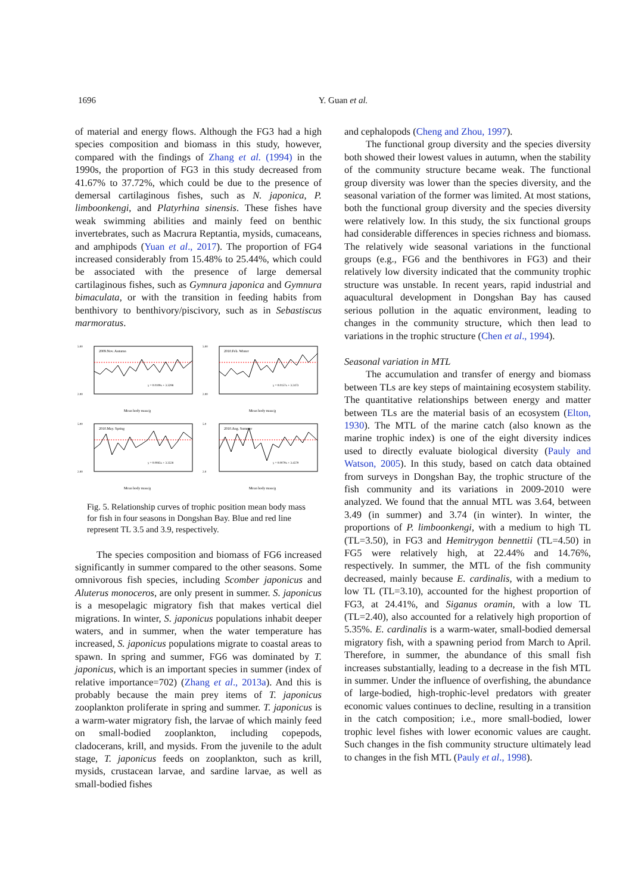1696
Y. Guan et al.
of material and energy flows. Although the FG3 had a high species composition and biomass in this study, however, compared with the findings of Zhang et al. (1994) in the 1990s, the proportion of FG3 in this study decreased from 41.67% to 37.72%, which could be due to the presence of demersal cartilaginous fishes, such as N. japonica, P. limboonkengi, and Platyrhina sinensis. These fishes have weak swimming abilities and mainly feed on benthic invertebrates, such as Macrura Reptantia, mysids, cumaceans, and amphipods (Yuan et al., 2017). The proportion of FG4 increased considerably from 15.48% to 25.44%, which could be associated with the presence of large demersal cartilaginous fishes, such as Gymnura japonica and Gymnura bimaculata, or with the transition in feeding habits from benthivory to benthivory/piscivory, such as in Sebastiscus marmoratus.
2009.Nov. Autumn
y = 0.0109x + 3.3298
Mean body mass/g
5.00
2.00
2010.Feb. Winter
y = 0.0157x + 3.2473
Mean body mass/g
5.00
2.00
2010.May. Spring
y = 0.0085x + 3.3528
Mean body mass/g
5.00
2.00
2010.Aug. Summer
y = 0.0079x + 3.4579
Mean body mass/g
5.0
2.0
Fig. 5. Relationship curves of trophic position mean body mass for fish in four seasons in Dongshan Bay. Blue and red line represent TL 3.5 and 3.9, respectively.
The species composition and biomass of FG6 increased significantly in summer compared to the other seasons. Some omnivorous fish species, including Scomber japonicus and Aluterus monoceros, are only present in summer. S. japonicus is a mesopelagic migratory fish that makes vertical diel migrations. In winter, S. japonicus populations inhabit deeper waters, and in summer, when the water temperature has increased, S. japonicus populations migrate to coastal areas to spawn. In spring and summer, FG6 was dominated by T. japonicus, which is an important species in summer (index of relative importance=702) (Zhang et al., 2013a). And this is probably because the main prey items of T. japonicus zooplankton proliferate in spring and summer. T. japonicus is a warm-water migratory fish, the larvae of which mainly feed on small-bodied zooplankton, including copepods, cladocerans, krill, and mysids. From the juvenile to the adult stage, T. japonicus feeds on zooplankton, such as krill, mysids, crustacean larvae, and sardine larvae, as well as small-bodied fishes
and cephalopods (Cheng and Zhou, 1997).
The functional group diversity and the species diversity both showed their lowest values in autumn, when the stability of the community structure became weak. The functional group diversity was lower than the species diversity, and the seasonal variation of the former was limited. At most stations, both the functional group diversity and the species diversity were relatively low. In this study, the six functional groups had considerable differences in species richness and biomass. The relatively wide seasonal variations in the functional groups (e.g., FG6 and the benthivores in FG3) and their relatively low diversity indicated that the community trophic structure was unstable. In recent years, rapid industrial and aquacultural development in Dongshan Bay has caused serious pollution in the aquatic environment, leading to changes in the community structure, which then lead to variations in the trophic structure (Chen et al., 1994).
Seasonal variation in MTL
The accumulation and transfer of energy and biomass between TLs are key steps of maintaining ecosystem stability. The quantitative relationships between energy and matter between TLs are the material basis of an ecosystem (Elton, 1930). The MTL of the marine catch (also known as the marine trophic index) is one of the eight diversity indices used to directly evaluate biological diversity (Pauly and Watson, 2005). In this study, based on catch data obtained from surveys in Dongshan Bay, the trophic structure of the fish community and its variations in 2009-2010 were analyzed. We found that the annual MTL was 3.64, between 3.49 (in summer) and 3.74 (in winter). In winter, the proportions of P. limboonkengi, with a medium to high TL (TL=3.50), in FG3 and Hemitrygon bennettii (TL=4.50) in FG5 were relatively high, at 22.44% and 14.76%, respectively. In summer, the MTL of the fish community decreased, mainly because E. cardinalis, with a medium to low TL (TL=3.10), accounted for the highest proportion of FG3, at 24.41%, and Siganus oramin, with a low TL (TL=2.40), also accounted for a relatively high proportion of 5.35%. E. cardinalis is a warm-water, small-bodied demersal migratory fish, with a spawning period from March to April. Therefore, in summer, the abundance of this small fish increases substantially, leading to a decrease in the fish MTL in summer. Under the influence of overfishing, the abundance of large-bodied, high-trophic-level predators with greater economic values continues to decline, resulting in a transition in the catch composition; i.e., more small-bodied, lower trophic level fishes with lower economic values are caught. Such changes in the fish community structure ultimately lead to changes in the fish MTL (Pauly et al., 1998).